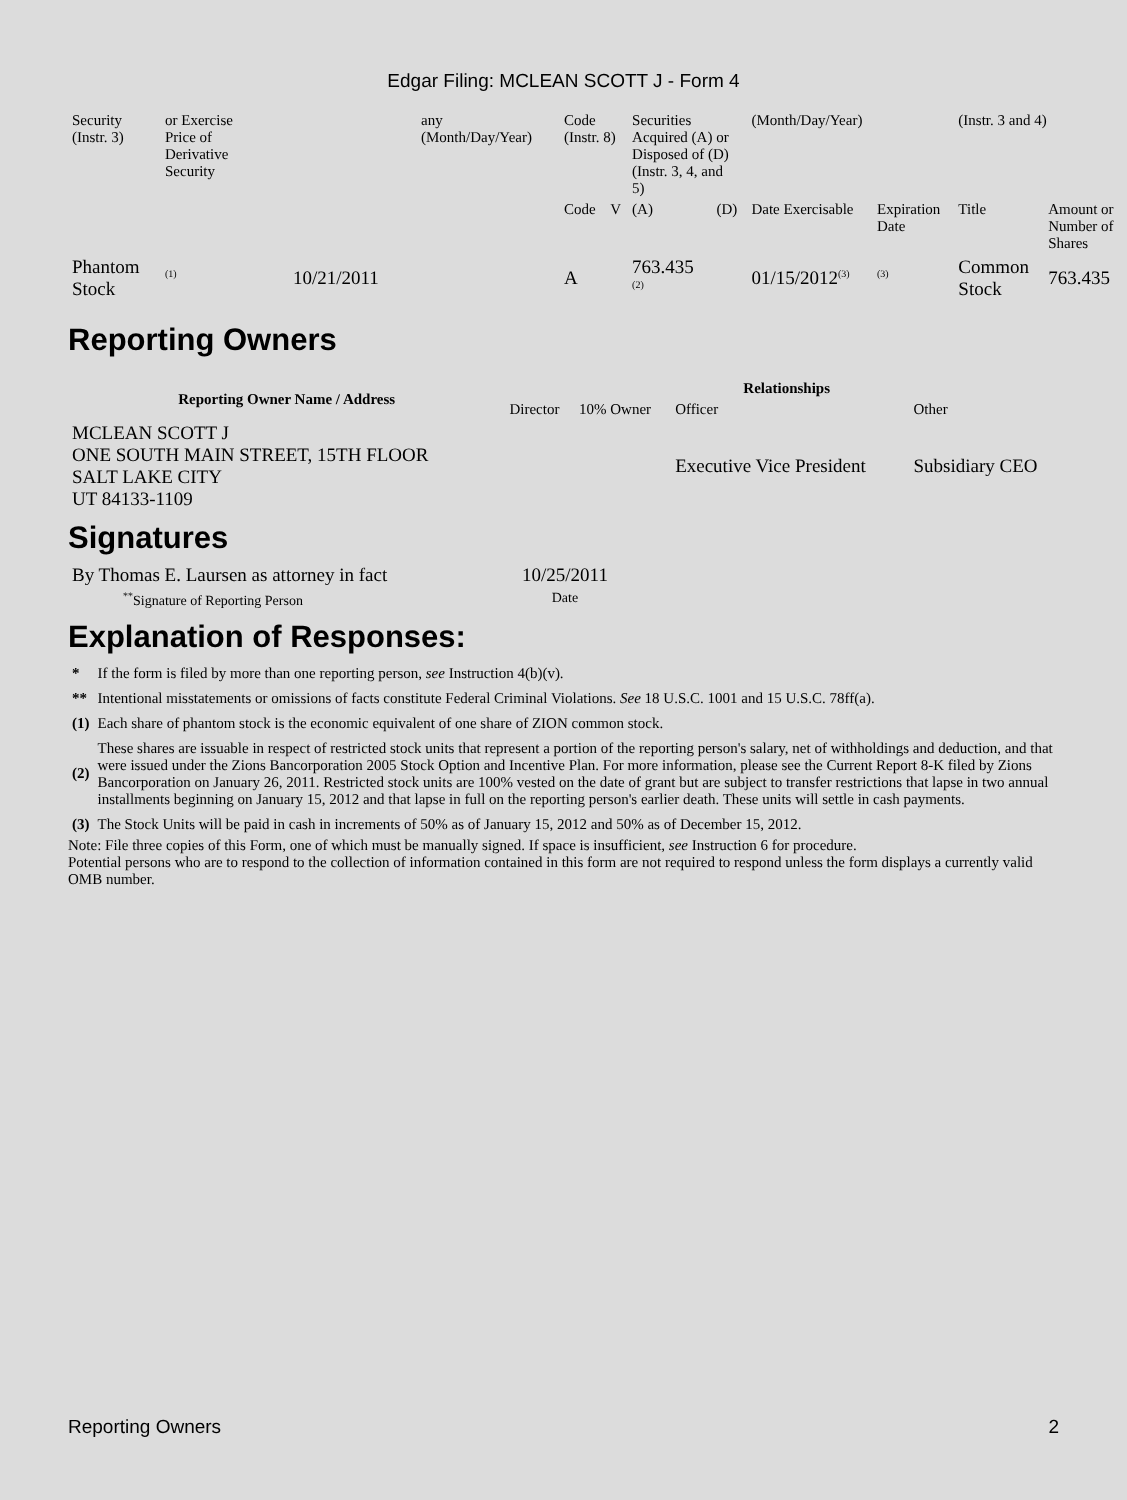Edgar Filing: MCLEAN SCOTT J - Form 4
| Security (Instr. 3) | or Exercise Price of Derivative Security | | any (Month/Day/Year) | Code (Instr. 8) | | Securities Acquired (A) or Disposed of (D) (Instr. 3, 4, and 5) | | (Month/Day/Year) | | (Instr. 3 and 4) | |
| | | | | Code | V | (A) | (D) | Date Exercisable | Expiration Date | Title | Amount or Number of Shares |
| Phantom Stock | <sup>(1)</sup> | 10/21/2011 | | A | | 763.435 <sup>(2)</sup> | | 01/15/2012<sup>(3)</sup> | <sup>(3)</sup> | Common Stock | 763.435 |
Reporting Owners
| Reporting Owner Name / Address | Relationships | | | |
| --- | --- | --- | --- | --- |
| | Director | 10% Owner | Officer | Other |
| MCLEAN SCOTT J ONE SOUTH MAIN STREET, 15TH FLOOR SALT LAKE CITY UT 84133-1109 | | | Executive Vice President | Subsidiary CEO |
Signatures
| By Thomas E. Laursen as attorney in fact | 10/25/2011 |
| <sup>**</sup> Signature of Reporting Person | Date |
Explanation of Responses:
| * | If the form is filed by more than one reporting person, see Instruction 4(b)(v). |
| ** | Intentional misstatements or omissions of facts constitute Federal Criminal Violations. See 18 U.S.C. 1001 and 15 U.S.C. 78ff(a). |
| (1) | Each share of phantom stock is the economic equivalent of one share of ZION common stock. |
| (2) | These shares are issuable in respect of restricted stock units that represent a portion of the reporting person's salary, net of withholdings and deduction, and that were issued under the Zions Bancorporation 2005 Stock Option and Incentive Plan. For more information, please see the Current Report 8-K filed by Zions Bancorporation on January 26, 2011. Restricted stock units are 100% vested on the date of grant but are subject to transfer restrictions that lapse in two annual installments beginning on January 15, 2012 and that lapse in full on the reporting person's earlier death. These units will settle in cash payments. |
| (3) | The Stock Units will be paid in cash in increments of 50% as of January 15, 2012 and 50% as of December 15, 2012. |
Note: File three copies of this Form, one of which must be manually signed. If space is insufficient, see Instruction 6 for procedure.
Potential persons who are to respond to the collection of information contained in this form are not required to respond unless the form displays a currently valid OMB number.
Reporting Owners 2